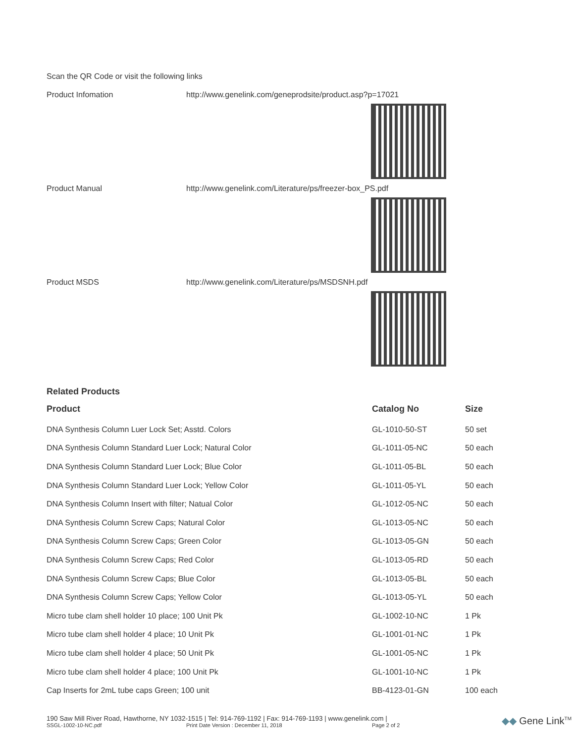Scan the QR Code or visit the following links
Product Infomation http://www.genelink.com/geneprodsite/product.asp?p=17021
Product Manual http://www.genelink.com/Literature/ps/freezer-box_PS.pdf
Product MSDS http://www.genelink.com/Literature/ps/MSDSNH.pdf
Related Products
| Product | Catalog No | Size |
| --- | --- | --- |
| DNA Synthesis Column Luer Lock Set; Asstd. Colors | GL-1010-50-ST | 50 set |
| DNA Synthesis Column Standard Luer Lock; Natural Color | GL-1011-05-NC | 50 each |
| DNA Synthesis Column Standard Luer Lock; Blue Color | GL-1011-05-BL | 50 each |
| DNA Synthesis Column Standard Luer Lock; Yellow Color | GL-1011-05-YL | 50 each |
| DNA Synthesis Column Insert with filter; Natual Color | GL-1012-05-NC | 50 each |
| DNA Synthesis Column Screw Caps; Natural Color | GL-1013-05-NC | 50 each |
| DNA Synthesis Column Screw Caps; Green Color | GL-1013-05-GN | 50 each |
| DNA Synthesis Column Screw Caps; Red Color | GL-1013-05-RD | 50 each |
| DNA Synthesis Column Screw Caps; Blue Color | GL-1013-05-BL | 50 each |
| DNA Synthesis Column Screw Caps; Yellow Color | GL-1013-05-YL | 50 each |
| Micro tube clam shell holder 10 place; 100 Unit Pk | GL-1002-10-NC | 1 Pk |
| Micro tube clam shell holder 4 place; 10 Unit Pk | GL-1001-01-NC | 1 Pk |
| Micro tube clam shell holder 4 place; 50 Unit Pk | GL-1001-05-NC | 1 Pk |
| Micro tube clam shell holder 4 place; 100 Unit Pk | GL-1001-10-NC | 1 Pk |
| Cap Inserts for 2mL tube caps Green; 100 unit | BB-4123-01-GN | 100 each |
190 Saw Mill River Road, Hawthorne, NY 1032-1515 | Tel: 914-769-1192 | Fax: 914-769-1193 | www.genelink.com |
SSGL-1002-10-NC.pdf Print Date Version : December 11, 2018 Page 2 of 2
◆◆ Gene Link<sup>TM</sup>